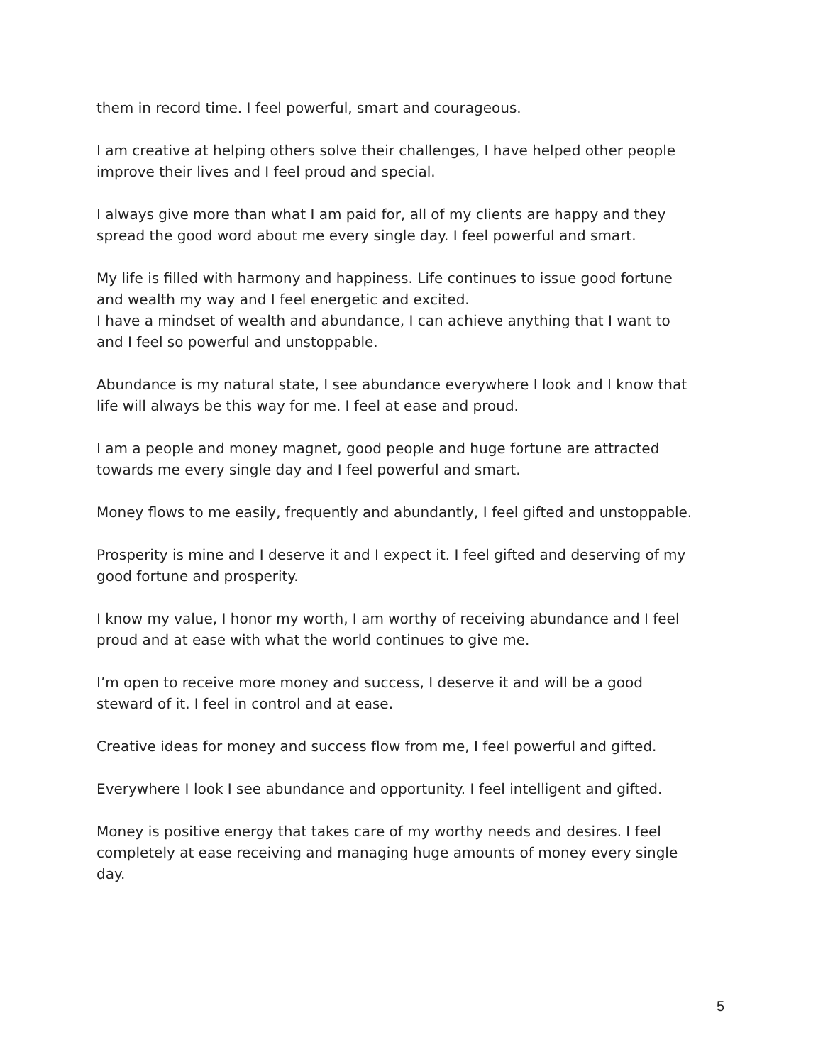them in record time. I feel powerful, smart and courageous.
I am creative at helping others solve their challenges, I have helped other people improve their lives and I feel proud and special.
I always give more than what I am paid for, all of my clients are happy and they spread the good word about me every single day. I feel powerful and smart.
My life is filled with harmony and happiness. Life continues to issue good fortune and wealth my way and I feel energetic and excited.
I have a mindset of wealth and abundance, I can achieve anything that I want to and I feel so powerful and unstoppable.
Abundance is my natural state, I see abundance everywhere I look and I know that life will always be this way for me. I feel at ease and proud.
I am a people and money magnet, good people and huge fortune are attracted towards me every single day and I feel powerful and smart.
Money flows to me easily, frequently and abundantly, I feel gifted and unstoppable.
Prosperity is mine and I deserve it and I expect it. I feel gifted and deserving of my good fortune and prosperity.
I know my value, I honor my worth, I am worthy of receiving abundance and I feel proud and at ease with what the world continues to give me.
I’m open to receive more money and success, I deserve it and will be a good steward of it. I feel in control and at ease.
Creative ideas for money and success flow from me, I feel powerful and gifted.
Everywhere I look I see abundance and opportunity. I feel intelligent and gifted.
Money is positive energy that takes care of my worthy needs and desires. I feel completely at ease receiving and managing huge amounts of money every single day.
5